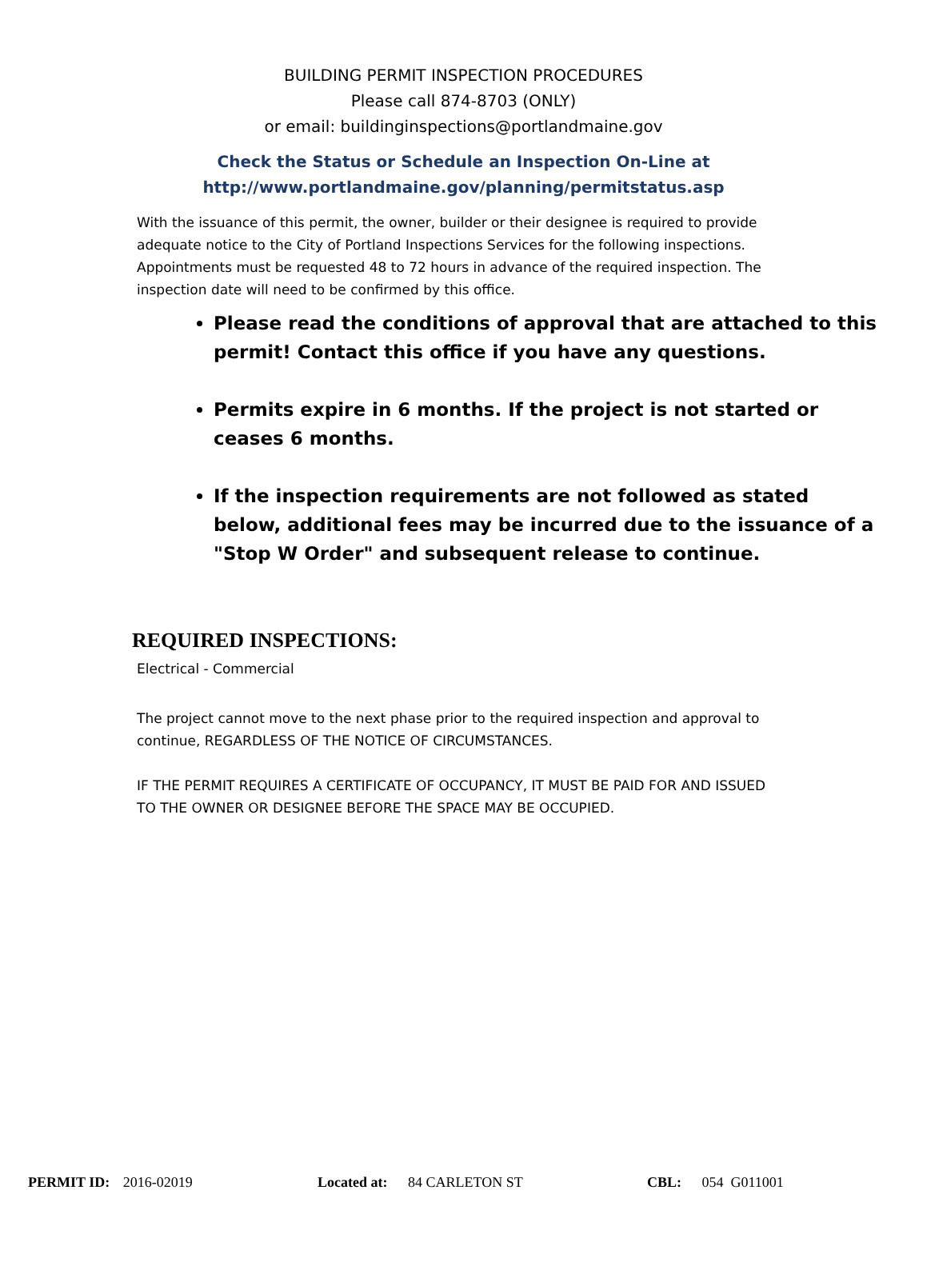BUILDING PERMIT INSPECTION PROCEDURES
Please call 874-8703 (ONLY)
or email: buildinginspections@portlandmaine.gov
Check the Status or Schedule an Inspection On-Line at
http://www.portlandmaine.gov/planning/permitstatus.asp
With the issuance of this permit, the owner, builder or their designee is required to provide adequate notice to the City of Portland Inspections Services for the following inspections. Appointments must be requested 48 to 72 hours in advance of the required inspection. The inspection date will need to be confirmed by this office.
Please read the conditions of approval that are attached to this permit! Contact this office if you have any questions.
Permits expire in 6 months. If the project is not started or ceases 6 months.
If the inspection requirements are not followed as stated below, additional fees may be incurred due to the issuance of a "Stop W Order" and subsequent release to continue.
REQUIRED INSPECTIONS:
Electrical - Commercial
The project cannot move to the next phase prior to the required inspection and approval to continue, REGARDLESS OF THE NOTICE OF CIRCUMSTANCES.
IF THE PERMIT REQUIRES A CERTIFICATE OF OCCUPANCY, IT MUST BE PAID FOR AND ISSUED TO THE OWNER OR DESIGNEE BEFORE THE SPACE MAY BE OCCUPIED.
PERMIT ID: 2016-02019 Located at: 84 CARLETON ST CBL: 054 G011001